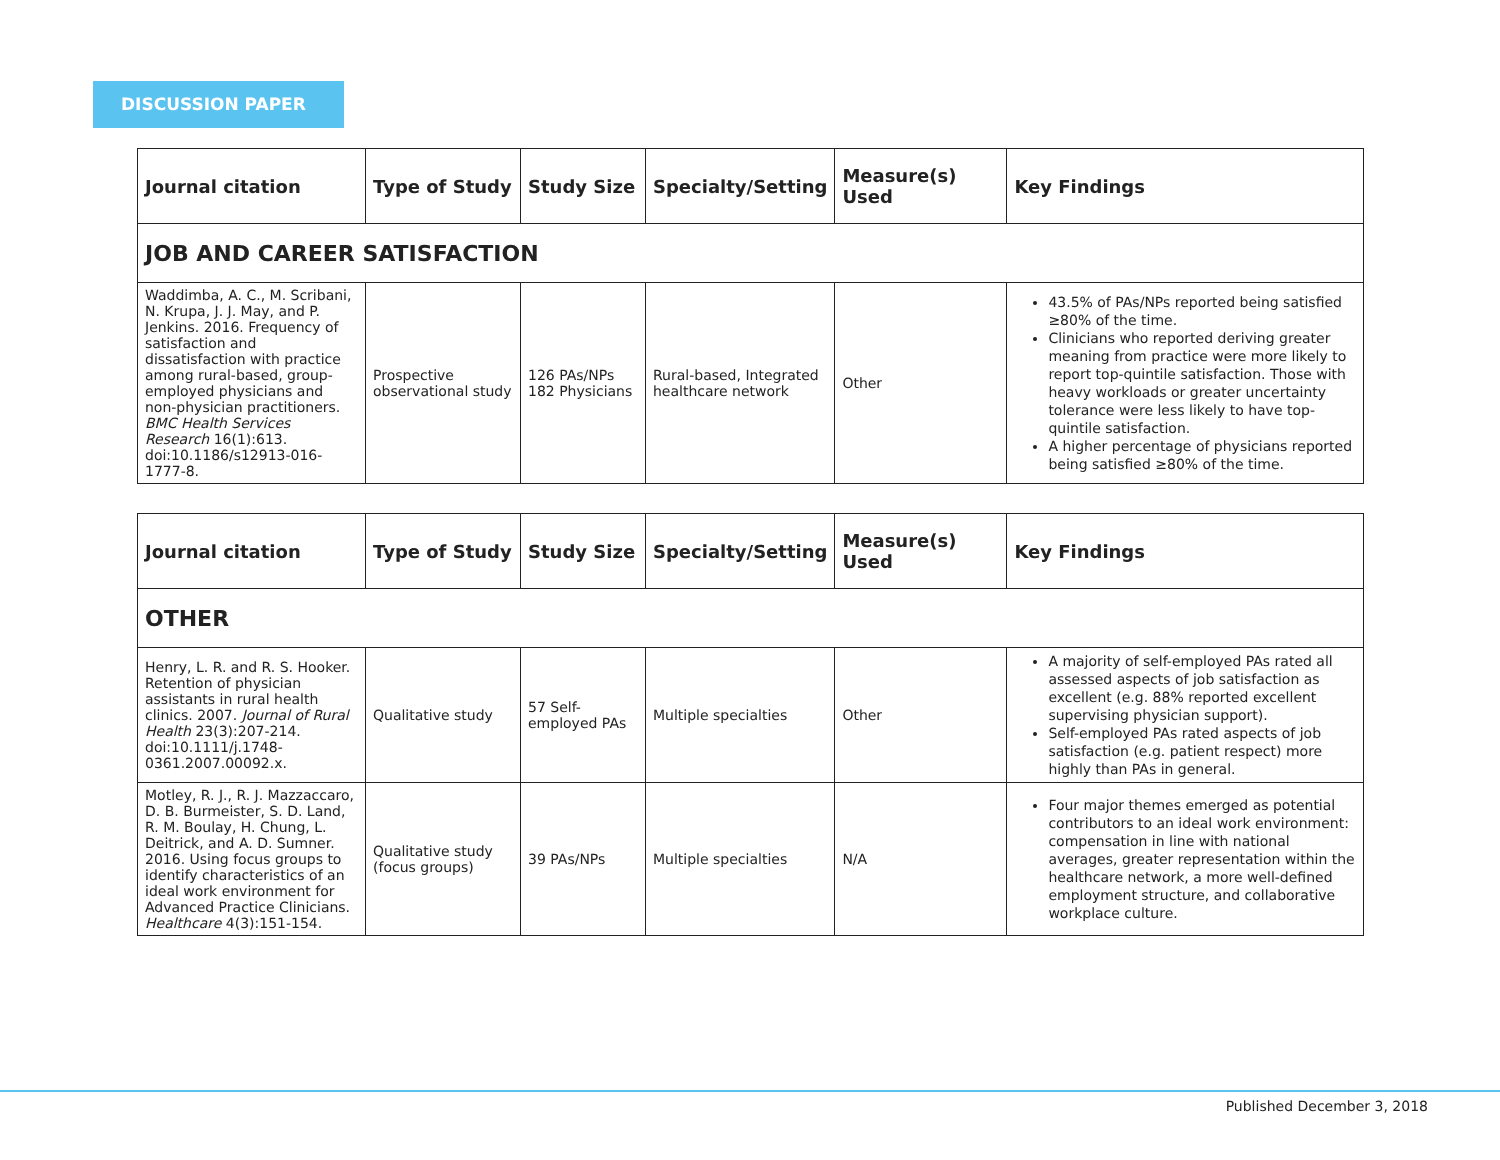DISCUSSION PAPER
| Journal citation | Type of Study | Study Size | Specialty/Setting | Measure(s) Used | Key Findings |
| --- | --- | --- | --- | --- | --- |
| JOB AND CAREER SATISFACTION | | | | | |
| Waddimba, A. C., M. Scribani, N. Krupa, J. J. May, and P. Jenkins. 2016. Frequency of satisfaction and dissatisfaction with practice among rural-based, group-employed physicians and non-physician practitioners. BMC Health Services Research 16(1):613. doi:10.1186/s12913-016-1777-8. | Prospective observational study | 126 PAs/NPs 182 Physicians | Rural-based, Integrated healthcare network | Other | 43.5% of PAs/NPs reported being satisfied ≥80% of the time. Clinicians who reported deriving greater meaning from practice were more likely to report top-quintile satisfaction. Those with heavy workloads or greater uncertainty tolerance were less likely to have top-quintile satisfaction. A higher percentage of physicians reported being satisfied ≥80% of the time. |
| Journal citation | Type of Study | Study Size | Specialty/Setting | Measure(s) Used | Key Findings |
| --- | --- | --- | --- | --- | --- |
| OTHER | | | | | |
| Henry, L. R. and R. S. Hooker. Retention of physician assistants in rural health clinics. 2007. Journal of Rural Health 23(3):207-214. doi:10.1111/j.1748-0361.2007.00092.x. | Qualitative study | 57 Self-employed PAs | Multiple specialties | Other | A majority of self-employed PAs rated all assessed aspects of job satisfaction as excellent (e.g. 88% reported excellent supervising physician support). Self-employed PAs rated aspects of job satisfaction (e.g. patient respect) more highly than PAs in general. |
| Motley, R. J., R. J. Mazzaccaro, D. B. Burmeister, S. D. Land, R. M. Boulay, H. Chung, L. Deitrick, and A. D. Sumner. 2016. Using focus groups to identify characteristics of an ideal work environment for Advanced Practice Clinicians. Healthcare 4(3):151-154. | Qualitative study (focus groups) | 39 PAs/NPs | Multiple specialties | N/A | Four major themes emerged as potential contributors to an ideal work environment: compensation in line with national averages, greater representation within the healthcare network, a more well-defined employment structure, and collaborative workplace culture. |
Published December 3, 2018